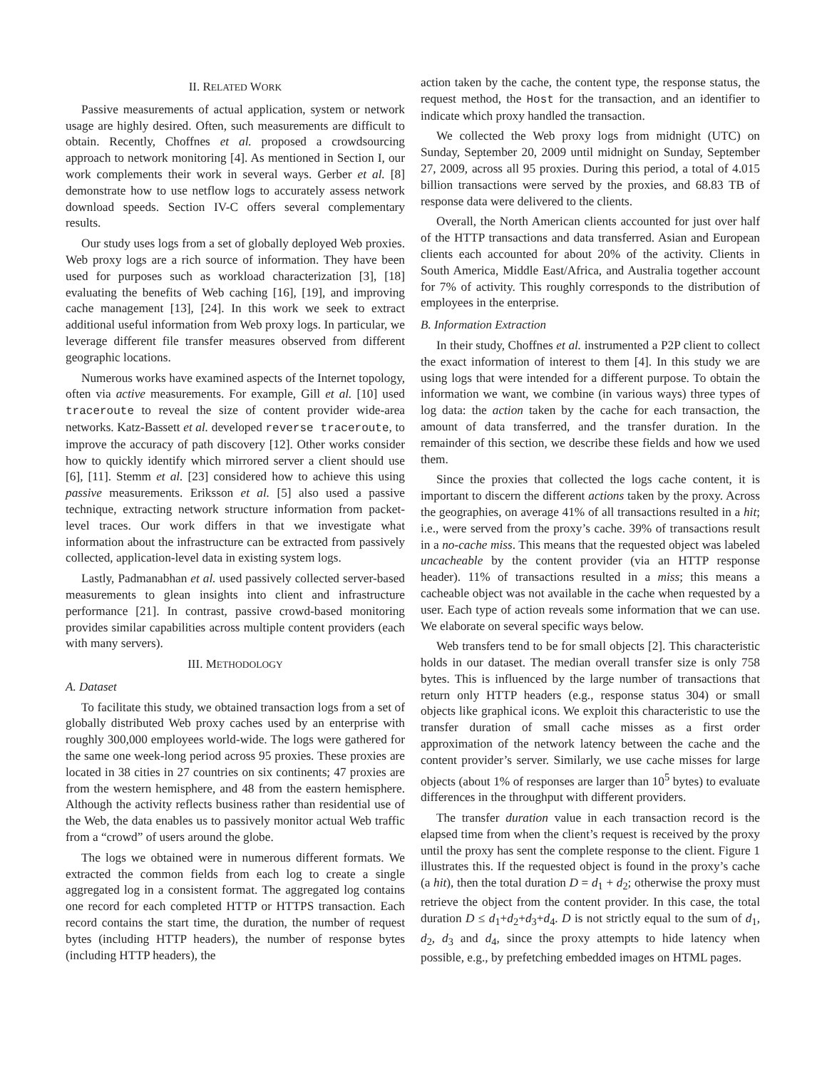II. RELATED WORK
Passive measurements of actual application, system or network usage are highly desired. Often, such measurements are difficult to obtain. Recently, Choffnes et al. proposed a crowdsourcing approach to network monitoring [4]. As mentioned in Section I, our work complements their work in several ways. Gerber et al. [8] demonstrate how to use netflow logs to accurately assess network download speeds. Section IV-C offers several complementary results.
Our study uses logs from a set of globally deployed Web proxies. Web proxy logs are a rich source of information. They have been used for purposes such as workload characterization [3], [18] evaluating the benefits of Web caching [16], [19], and improving cache management [13], [24]. In this work we seek to extract additional useful information from Web proxy logs. In particular, we leverage different file transfer measures observed from different geographic locations.
Numerous works have examined aspects of the Internet topology, often via active measurements. For example, Gill et al. [10] used traceroute to reveal the size of content provider wide-area networks. Katz-Bassett et al. developed reverse traceroute, to improve the accuracy of path discovery [12]. Other works consider how to quickly identify which mirrored server a client should use [6], [11]. Stemm et al. [23] considered how to achieve this using passive measurements. Eriksson et al. [5] also used a passive technique, extracting network structure information from packet-level traces. Our work differs in that we investigate what information about the infrastructure can be extracted from passively collected, application-level data in existing system logs.
Lastly, Padmanabhan et al. used passively collected server-based measurements to glean insights into client and infrastructure performance [21]. In contrast, passive crowd-based monitoring provides similar capabilities across multiple content providers (each with many servers).
III. METHODOLOGY
A. Dataset
To facilitate this study, we obtained transaction logs from a set of globally distributed Web proxy caches used by an enterprise with roughly 300,000 employees world-wide. The logs were gathered for the same one week-long period across 95 proxies. These proxies are located in 38 cities in 27 countries on six continents; 47 proxies are from the western hemisphere, and 48 from the eastern hemisphere. Although the activity reflects business rather than residential use of the Web, the data enables us to passively monitor actual Web traffic from a “crowd” of users around the globe.
The logs we obtained were in numerous different formats. We extracted the common fields from each log to create a single aggregated log in a consistent format. The aggregated log contains one record for each completed HTTP or HTTPS transaction. Each record contains the start time, the duration, the number of request bytes (including HTTP headers), the number of response bytes (including HTTP headers), the
action taken by the cache, the content type, the response status, the request method, the Host for the transaction, and an identifier to indicate which proxy handled the transaction.
We collected the Web proxy logs from midnight (UTC) on Sunday, September 20, 2009 until midnight on Sunday, September 27, 2009, across all 95 proxies. During this period, a total of 4.015 billion transactions were served by the proxies, and 68.83 TB of response data were delivered to the clients.
Overall, the North American clients accounted for just over half of the HTTP transactions and data transferred. Asian and European clients each accounted for about 20% of the activity. Clients in South America, Middle East/Africa, and Australia together account for 7% of activity. This roughly corresponds to the distribution of employees in the enterprise.
B. Information Extraction
In their study, Choffnes et al. instrumented a P2P client to collect the exact information of interest to them [4]. In this study we are using logs that were intended for a different purpose. To obtain the information we want, we combine (in various ways) three types of log data: the action taken by the cache for each transaction, the amount of data transferred, and the transfer duration. In the remainder of this section, we describe these fields and how we used them.
Since the proxies that collected the logs cache content, it is important to discern the different actions taken by the proxy. Across the geographies, on average 41% of all transactions resulted in a hit; i.e., were served from the proxy’s cache. 39% of transactions result in a no-cache miss. This means that the requested object was labeled uncacheable by the content provider (via an HTTP response header). 11% of transactions resulted in a miss; this means a cacheable object was not available in the cache when requested by a user. Each type of action reveals some information that we can use. We elaborate on several specific ways below.
Web transfers tend to be for small objects [2]. This characteristic holds in our dataset. The median overall transfer size is only 758 bytes. This is influenced by the large number of transactions that return only HTTP headers (e.g., response status 304) or small objects like graphical icons. We exploit this characteristic to use the transfer duration of small cache misses as a first order approximation of the network latency between the cache and the content provider’s server. Similarly, we use cache misses for large objects (about 1% of responses are larger than 10<sup>5</sup> bytes) to evaluate differences in the throughput with different providers.
The transfer duration value in each transaction record is the elapsed time from when the client’s request is received by the proxy until the proxy has sent the complete response to the client. Figure 1 illustrates this. If the requested object is found in the proxy’s cache (a hit), then the total duration D = d<sub>1</sub> + d<sub>2</sub>; otherwise the proxy must retrieve the object from the content provider. In this case, the total duration D ≤ d<sub>1</sub>+d<sub>2</sub>+d<sub>3</sub>+d<sub>4</sub>. D is not strictly equal to the sum of d<sub>1</sub>, d<sub>2</sub>, d<sub>3</sub> and d<sub>4</sub>, since the proxy attempts to hide latency when possible, e.g., by prefetching embedded images on HTML pages.